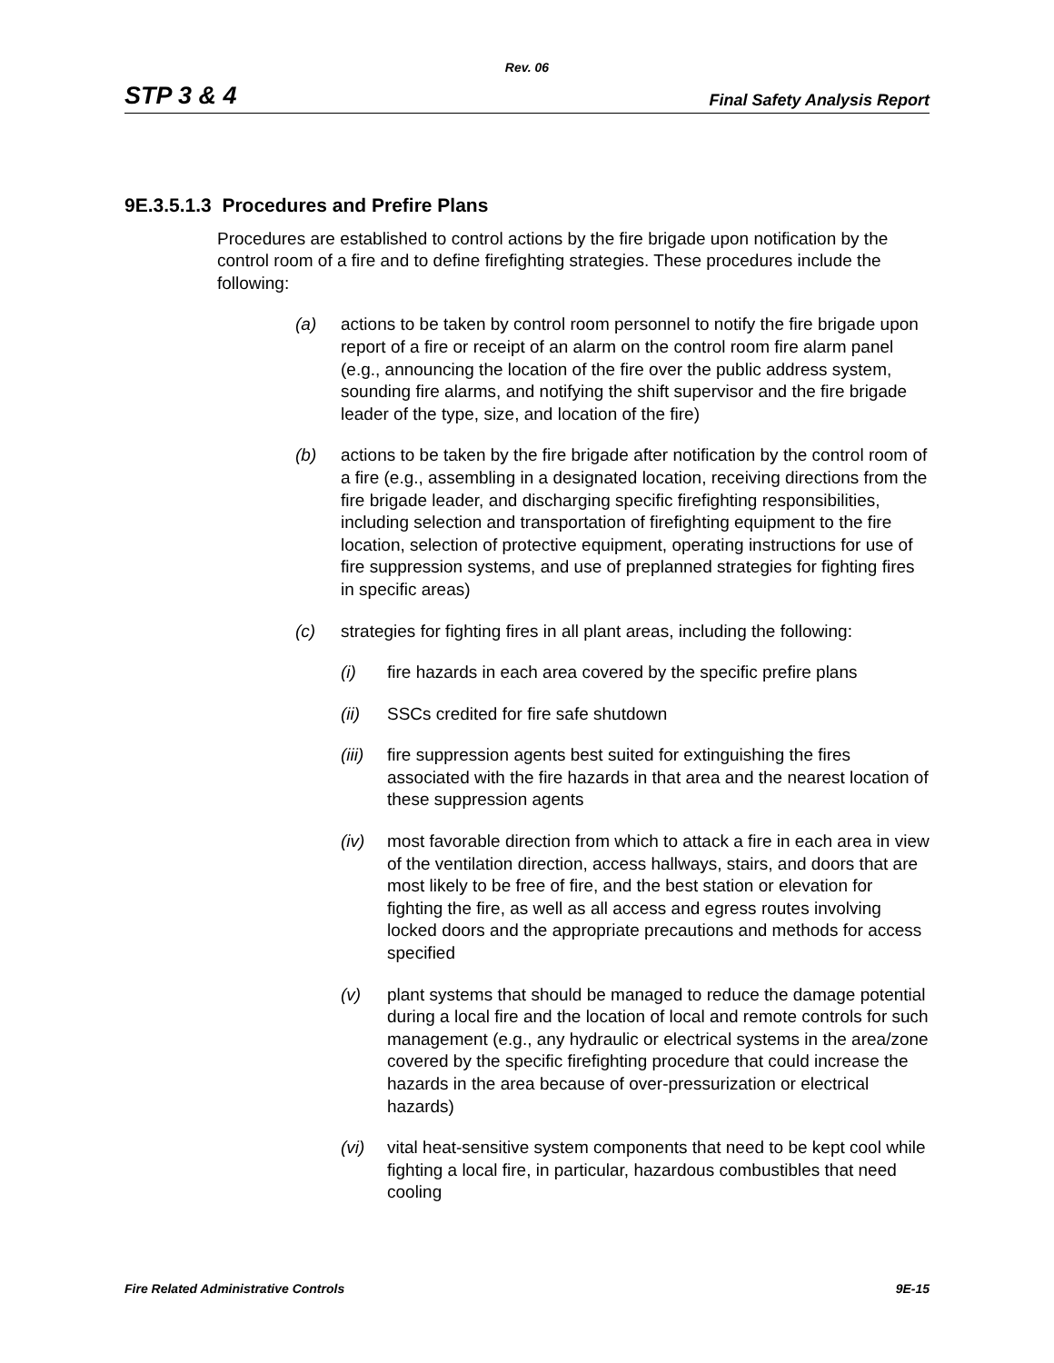Rev. 06
STP 3 & 4 Final Safety Analysis Report
9E.3.5.1.3 Procedures and Prefire Plans
Procedures are established to control actions by the fire brigade upon notification by the control room of a fire and to define firefighting strategies. These procedures include the following:
(a) actions to be taken by control room personnel to notify the fire brigade upon report of a fire or receipt of an alarm on the control room fire alarm panel (e.g., announcing the location of the fire over the public address system, sounding fire alarms, and notifying the shift supervisor and the fire brigade leader of the type, size, and location of the fire)
(b) actions to be taken by the fire brigade after notification by the control room of a fire (e.g., assembling in a designated location, receiving directions from the fire brigade leader, and discharging specific firefighting responsibilities, including selection and transportation of firefighting equipment to the fire location, selection of protective equipment, operating instructions for use of fire suppression systems, and use of preplanned strategies for fighting fires in specific areas)
(c) strategies for fighting fires in all plant areas, including the following:
(i) fire hazards in each area covered by the specific prefire plans
(ii) SSCs credited for fire safe shutdown
(iii) fire suppression agents best suited for extinguishing the fires associated with the fire hazards in that area and the nearest location of these suppression agents
(iv) most favorable direction from which to attack a fire in each area in view of the ventilation direction, access hallways, stairs, and doors that are most likely to be free of fire, and the best station or elevation for fighting the fire, as well as all access and egress routes involving locked doors and the appropriate precautions and methods for access specified
(v) plant systems that should be managed to reduce the damage potential during a local fire and the location of local and remote controls for such management (e.g., any hydraulic or electrical systems in the area/zone covered by the specific firefighting procedure that could increase the hazards in the area because of over-pressurization or electrical hazards)
(vi) vital heat-sensitive system components that need to be kept cool while fighting a local fire, in particular, hazardous combustibles that need cooling
Fire Related Administrative Controls 9E-15